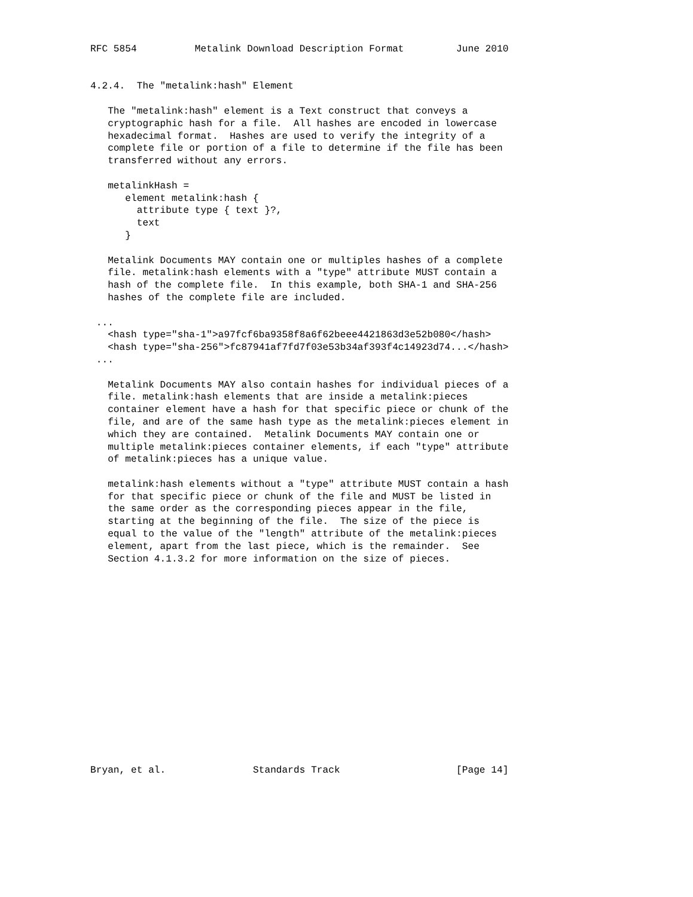RFC 5854          Metalink Download Description Format         June 2010


4.2.4.  The "metalink:hash" Element

   The "metalink:hash" element is a Text construct that conveys a
   cryptographic hash for a file.  All hashes are encoded in lowercase
   hexadecimal format.  Hashes are used to verify the integrity of a
   complete file or portion of a file to determine if the file has been
   transferred without any errors.

   metalinkHash =
      element metalink:hash {
        attribute type { text }?,
        text
      }

   Metalink Documents MAY contain one or multiples hashes of a complete
   file. metalink:hash elements with a "type" attribute MUST contain a
   hash of the complete file.  In this example, both SHA-1 and SHA-256
   hashes of the complete file are included.

 ...
   <hash type="sha-1">a97fcf6ba9358f8a6f62beee4421863d3e52b080</hash>
   <hash type="sha-256">fc87941af7fd7f03e53b34af393f4c14923d74...</hash>
 ...

   Metalink Documents MAY also contain hashes for individual pieces of a
   file. metalink:hash elements that are inside a metalink:pieces
   container element have a hash for that specific piece or chunk of the
   file, and are of the same hash type as the metalink:pieces element in
   which they are contained.  Metalink Documents MAY contain one or
   multiple metalink:pieces container elements, if each "type" attribute
   of metalink:pieces has a unique value.

   metalink:hash elements without a "type" attribute MUST contain a hash
   for that specific piece or chunk of the file and MUST be listed in
   the same order as the corresponding pieces appear in the file,
   starting at the beginning of the file.  The size of the piece is
   equal to the value of the "length" attribute of the metalink:pieces
   element, apart from the last piece, which is the remainder.  See
   Section 4.1.3.2 for more information on the size of pieces.
















Bryan, et al.               Standards Track                    [Page 14]